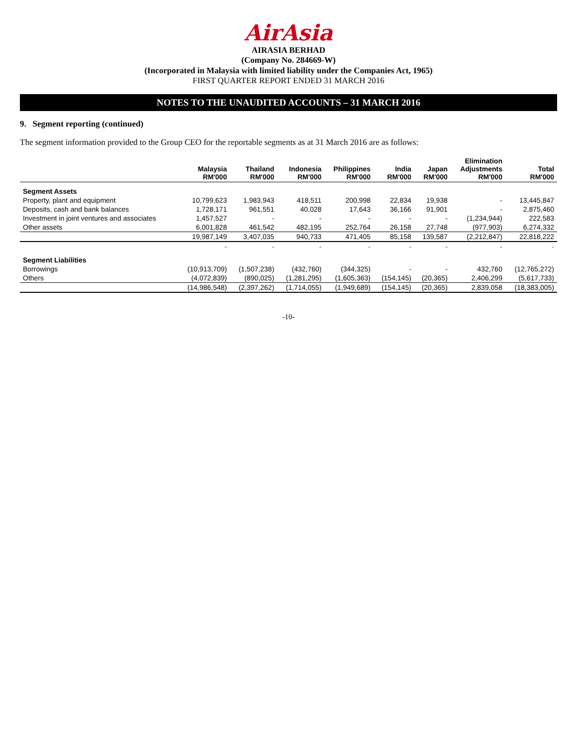AirAsia
AIRASIA BERHAD
(Company No. 284669-W)
(Incorporated in Malaysia with limited liability under the Companies Act, 1965)
FIRST QUARTER REPORT ENDED 31 MARCH 2016
NOTES TO THE UNAUDITED ACCOUNTS – 31 MARCH 2016
9. Segment reporting (continued)
The segment information provided to the Group CEO for the reportable segments as at 31 March 2016 are as follows:
| | Malaysia RM'000 | Thailand RM'000 | Indonesia RM'000 | Philippines RM'000 | India RM'000 | Japan RM'000 | Elimination Adjustments RM'000 | Total RM'000 |
| --- | --- | --- | --- | --- | --- | --- | --- | --- |
| Segment Assets | | | | | | | | |
| Property, plant and equipment | 10,799,623 | 1,983,943 | 418,511 | 200,998 | 22,834 | 19,938 | - | 13,445,847 |
| Deposits, cash and bank balances | 1,728,171 | 961,551 | 40,028 | 17,643 | 36,166 | 91,901 | - | 2,875,460 |
| Investment in joint ventures and associates | 1,457,527 | - | - | - | - | - | (1,234,944) | 222,583 |
| Other assets | 6,001,828 | 461,542 | 482,195 | 252,764 | 26,158 | 27,748 | (977,903) | 6,274,332 |
| | 19,987,149 | 3,407,035 | 940,733 | 471,405 | 85,158 | 139,587 | (2,212,847) | 22,818,222 |
| | - | - | - | - | - | - | - | - |
| Segment Liabilities | | | | | | | | |
| Borrowings | (10,913,709) | (1,507,238) | (432,760) | (344,325) | - | - | 432,760 | (12,765,272) |
| Others | (4,072,839) | (890,025) | (1,281,295) | (1,605,363) | (154,145) | (20,365) | 2,406,299 | (5,617,733) |
| | (14,986,548) | (2,397,262) | (1,714,055) | (1,949,689) | (154,145) | (20,365) | 2,839,058 | (18,383,005) |
-10-